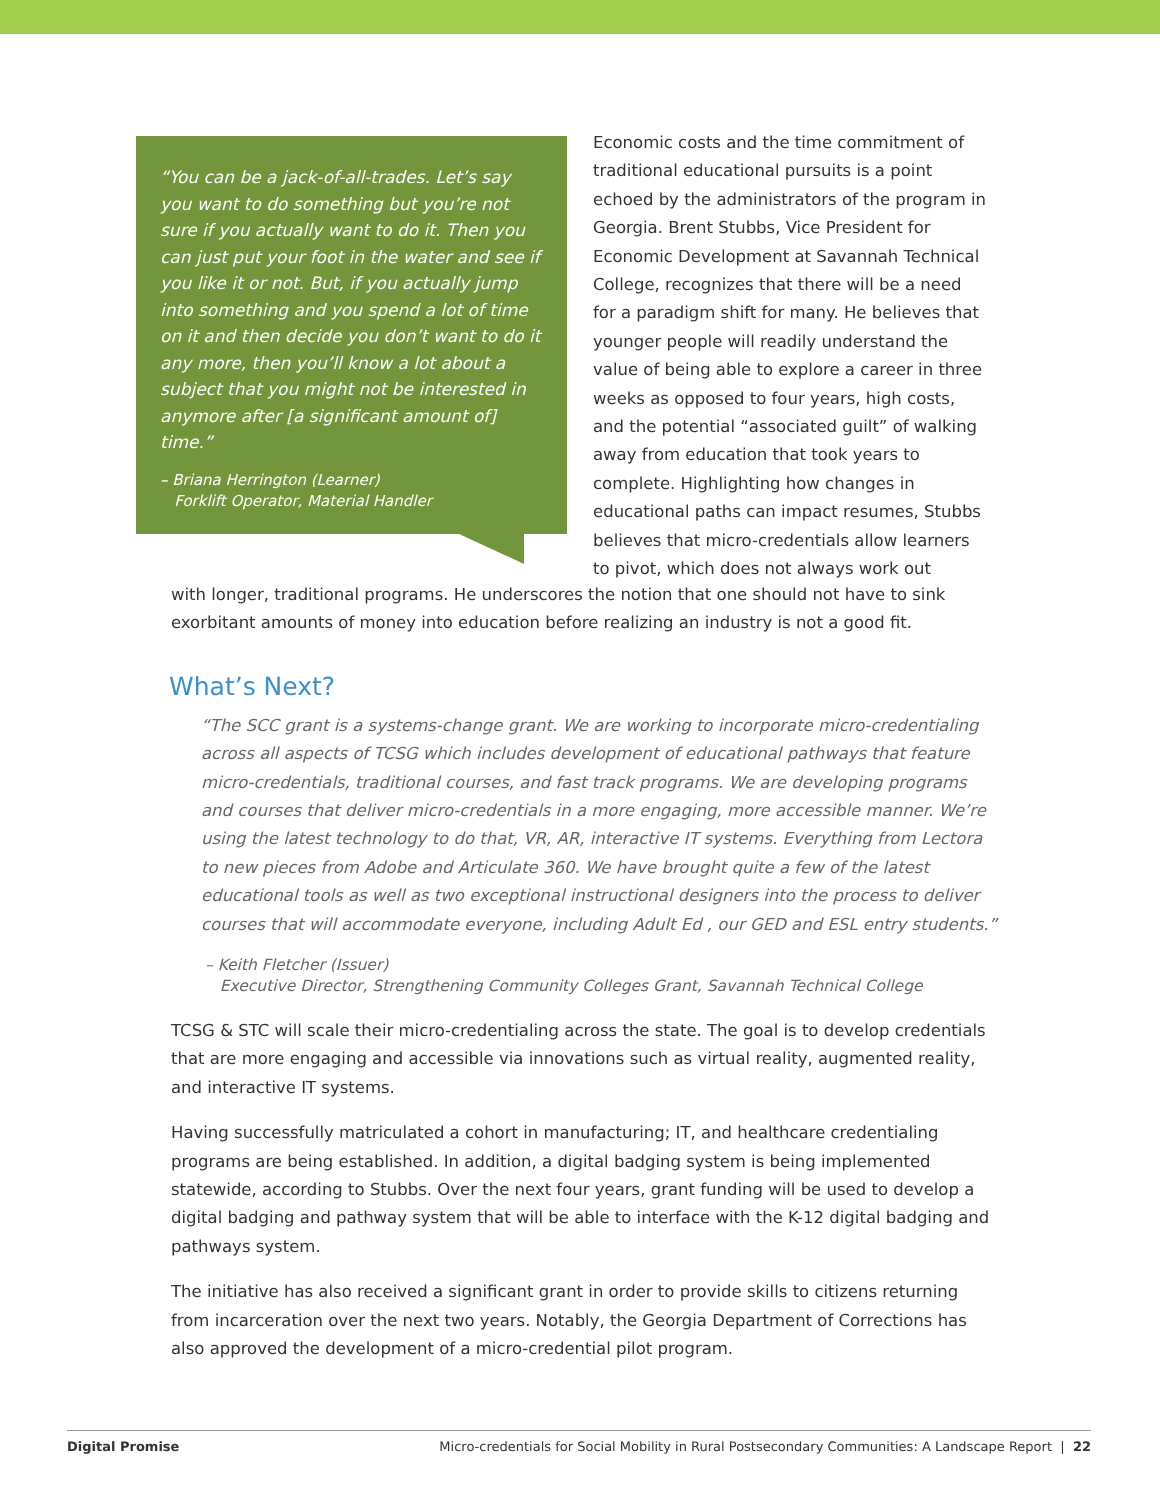“You can be a jack-of-all-trades. Let’s say you want to do something but you’re not sure if you actually want to do it. Then you can just put your foot in the water and see if you like it or not. But, if you actually jump into something and you spend a lot of time on it and then decide you don’t want to do it any more, then you’ll know a lot about a subject that you might not be interested in anymore after [a significant amount of] time.”
– Briana Herrington (Learner)
Forklift Operator, Material Handler
Economic costs and the time commitment of traditional educational pursuits is a point echoed by the administrators of the program in Georgia. Brent Stubbs, Vice President for Economic Development at Savannah Technical College, recognizes that there will be a need for a paradigm shift for many. He believes that younger people will readily understand the value of being able to explore a career in three weeks as opposed to four years, high costs, and the potential “associated guilt” of walking away from education that took years to complete. Highlighting how changes in educational paths can impact resumes, Stubbs believes that micro-credentials allow learners to pivot, which does not always work out
with longer, traditional programs. He underscores the notion that one should not have to sink exorbitant amounts of money into education before realizing an industry is not a good fit.
What’s Next?
“The SCC grant is a systems-change grant. We are working to incorporate micro-credentialing across all aspects of TCSG which includes development of educational pathways that feature micro-credentials, traditional courses, and fast track programs. We are developing programs and courses that deliver micro-credentials in a more engaging, more accessible manner. We’re using the latest technology to do that, VR, AR, interactive IT systems. Everything from Lectora to new pieces from Adobe and Articulate 360. We have brought quite a few of the latest educational tools as well as two exceptional instructional designers into the process to deliver courses that will accommodate everyone, including Adult Ed , our GED and ESL entry students.”
– Keith Fletcher (Issuer)
Executive Director, Strengthening Community Colleges Grant, Savannah Technical College
TCSG & STC will scale their micro-credentialing across the state. The goal is to develop credentials that are more engaging and accessible via innovations such as virtual reality, augmented reality, and interactive IT systems.
Having successfully matriculated a cohort in manufacturing; IT, and healthcare credentialing programs are being established. In addition, a digital badging system is being implemented statewide, according to Stubbs. Over the next four years, grant funding will be used to develop a digital badging and pathway system that will be able to interface with the K-12 digital badging and pathways system.
The initiative has also received a significant grant in order to provide skills to citizens returning from incarceration over the next two years. Notably, the Georgia Department of Corrections has also approved the development of a micro-credential pilot program.
Digital Promise Micro-credentials for Social Mobility in Rural Postsecondary Communities: A Landscape Report | 22